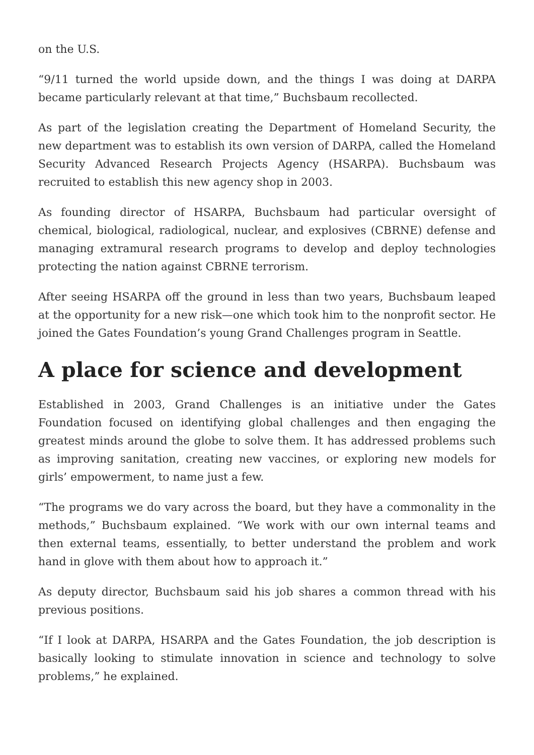on the U.S.
“9/11 turned the world upside down, and the things I was doing at DARPA became particularly relevant at that time,” Buchsbaum recollected.
As part of the legislation creating the Department of Homeland Security, the new department was to establish its own version of DARPA, called the Homeland Security Advanced Research Projects Agency (HSARPA). Buchsbaum was recruited to establish this new agency shop in 2003.
As founding director of HSARPA, Buchsbaum had particular oversight of chemical, biological, radiological, nuclear, and explosives (CBRNE) defense and managing extramural research programs to develop and deploy technologies protecting the nation against CBRNE terrorism.
After seeing HSARPA off the ground in less than two years, Buchsbaum leaped at the opportunity for a new risk—one which took him to the nonprofit sector. He joined the Gates Foundation’s young Grand Challenges program in Seattle.
A place for science and development
Established in 2003, Grand Challenges is an initiative under the Gates Foundation focused on identifying global challenges and then engaging the greatest minds around the globe to solve them. It has addressed problems such as improving sanitation, creating new vaccines, or exploring new models for girls’ empowerment, to name just a few.
“The programs we do vary across the board, but they have a commonality in the methods,” Buchsbaum explained. “We work with our own internal teams and then external teams, essentially, to better understand the problem and work hand in glove with them about how to approach it.”
As deputy director, Buchsbaum said his job shares a common thread with his previous positions.
“If I look at DARPA, HSARPA and the Gates Foundation, the job description is basically looking to stimulate innovation in science and technology to solve problems,” he explained.